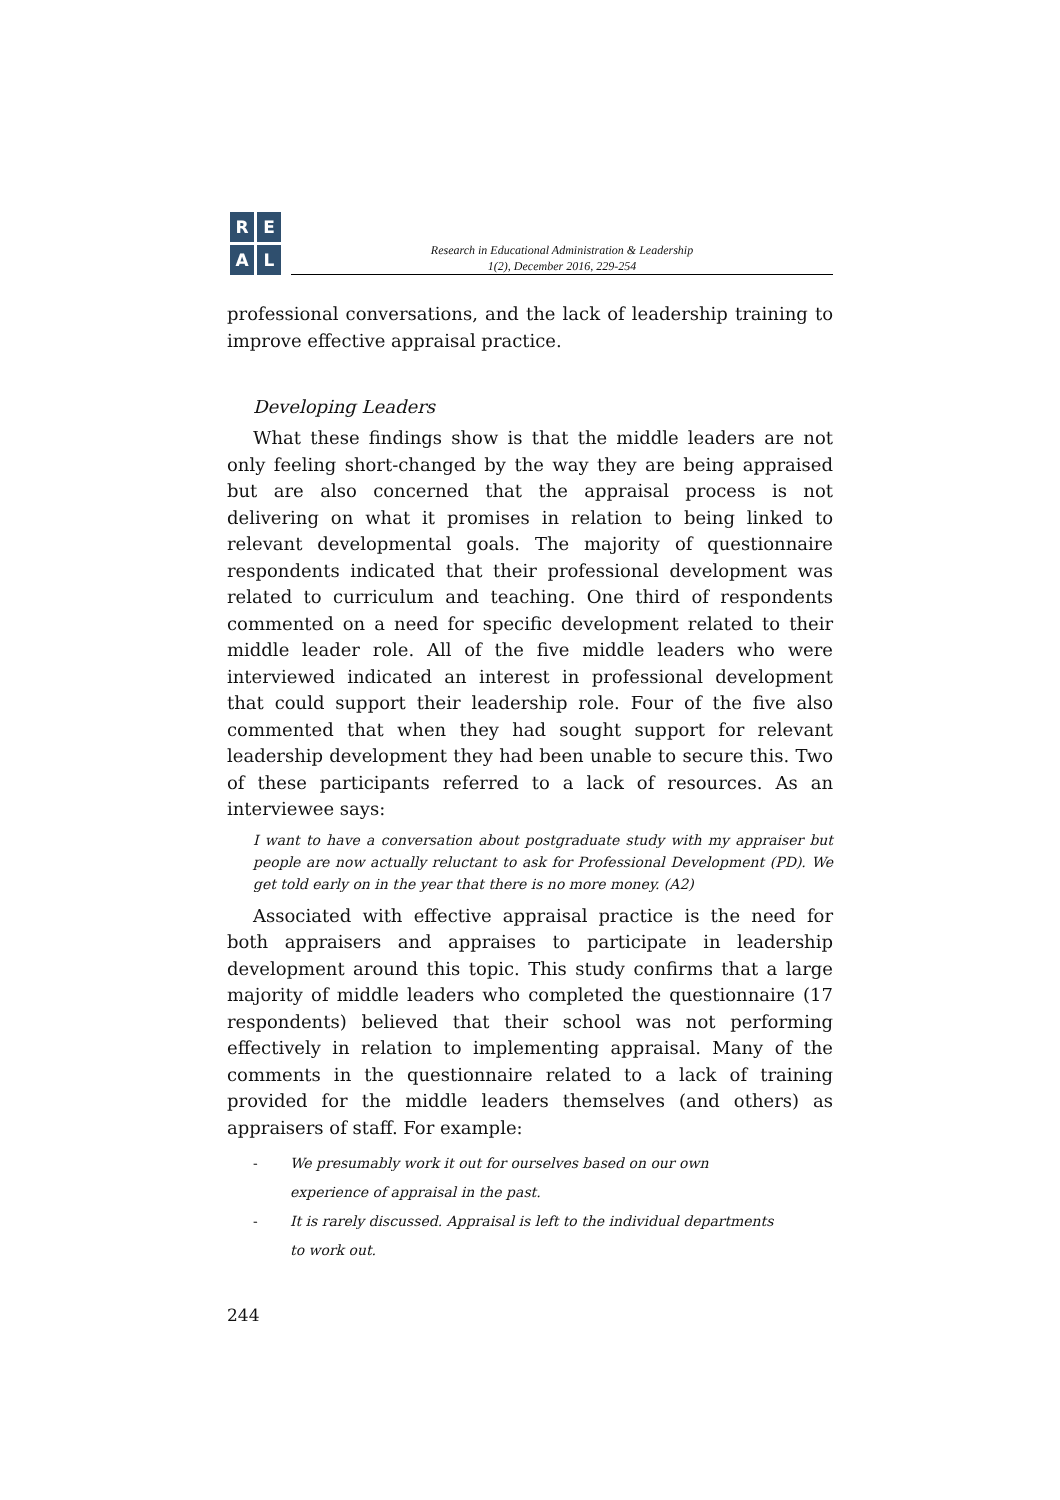R
E
A
L
Research in Educational Administration & Leadership
1(2), December 2016, 229-254
professional conversations, and the lack of leadership training to improve effective appraisal practice.
Developing Leaders
What these findings show is that the middle leaders are not only feeling short-changed by the way they are being appraised but are also concerned that the appraisal process is not delivering on what it promises in relation to being linked to relevant developmental goals. The majority of questionnaire respondents indicated that their professional development was related to curriculum and teaching. One third of respondents commented on a need for specific development related to their middle leader role. All of the five middle leaders who were interviewed indicated an interest in professional development that could support their leadership role. Four of the five also commented that when they had sought support for relevant leadership development they had been unable to secure this. Two of these participants referred to a lack of resources. As an interviewee says:
I want to have a conversation about postgraduate study with my appraiser but people are now actually reluctant to ask for Professional Development (PD). We get told early on in the year that there is no more money. (A2)
Associated with effective appraisal practice is the need for both appraisers and appraises to participate in leadership development around this topic. This study confirms that a large majority of middle leaders who completed the questionnaire (17 respondents) believed that their school was not performing effectively in relation to implementing appraisal. Many of the comments in the questionnaire related to a lack of training provided for the middle leaders themselves (and others) as appraisers of staff. For example:
- We presumably work it out for ourselves based on our own
experience of appraisal in the past.
- It is rarely discussed. Appraisal is left to the individual departments
to work out.
244